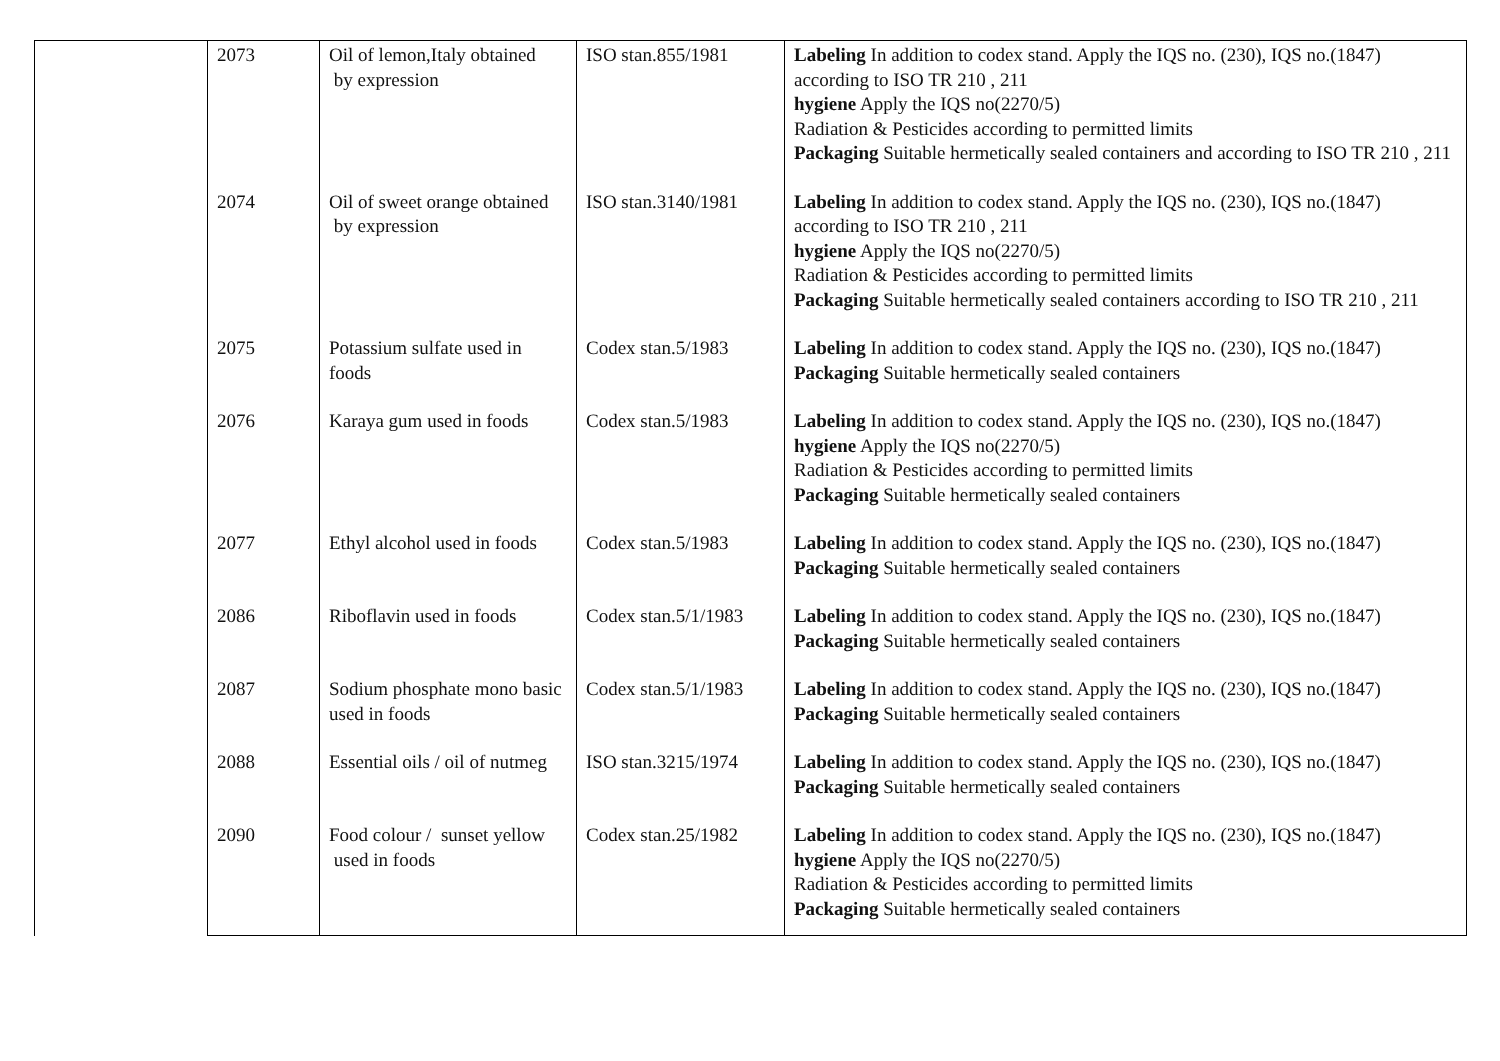| | 2073 | Oil of lemon,Italy obtained by expression | ISO stan.855/1981 | Labeling In addition to codex stand. Apply the IQS no. (230), IQS no.(1847) according to ISO TR 210 , 211 hygiene Apply the IQS no(2270/5) Radiation & Pesticides according to permitted limits Packaging Suitable hermetically sealed containers and according to ISO TR 210 , 211 |
| | 2074 | Oil of sweet orange obtained by expression | ISO stan.3140/1981 | Labeling In addition to codex stand. Apply the IQS no. (230), IQS no.(1847) according to ISO TR 210 , 211 hygiene Apply the IQS no(2270/5) Radiation & Pesticides according to permitted limits Packaging Suitable hermetically sealed containers according to ISO TR 210 , 211 |
| | 2075 | Potassium sulfate used in foods | Codex stan.5/1983 | Labeling In addition to codex stand. Apply the IQS no. (230), IQS no.(1847) Packaging Suitable hermetically sealed containers |
| | 2076 | Karaya gum used in foods | Codex stan.5/1983 | Labeling In addition to codex stand. Apply the IQS no. (230), IQS no.(1847) hygiene Apply the IQS no(2270/5) Radiation & Pesticides according to permitted limits Packaging Suitable hermetically sealed containers |
| | 2077 | Ethyl alcohol used in foods | Codex stan.5/1983 | Labeling In addition to codex stand. Apply the IQS no. (230), IQS no.(1847) Packaging Suitable hermetically sealed containers |
| | 2086 | Riboflavin used in foods | Codex stan.5/1/1983 | Labeling In addition to codex stand. Apply the IQS no. (230), IQS no.(1847) Packaging Suitable hermetically sealed containers |
| | 2087 | Sodium phosphate mono basic used in foods | Codex stan.5/1/1983 | Labeling In addition to codex stand. Apply the IQS no. (230), IQS no.(1847) Packaging Suitable hermetically sealed containers |
| | 2088 | Essential oils / oil of nutmeg | ISO stan.3215/1974 | Labeling In addition to codex stand. Apply the IQS no. (230), IQS no.(1847) Packaging Suitable hermetically sealed containers |
| | 2090 | Food colour / sunset yellow used in foods | Codex stan.25/1982 | Labeling In addition to codex stand. Apply the IQS no. (230), IQS no.(1847) hygiene Apply the IQS no(2270/5) Radiation & Pesticides according to permitted limits Packaging Suitable hermetically sealed containers |